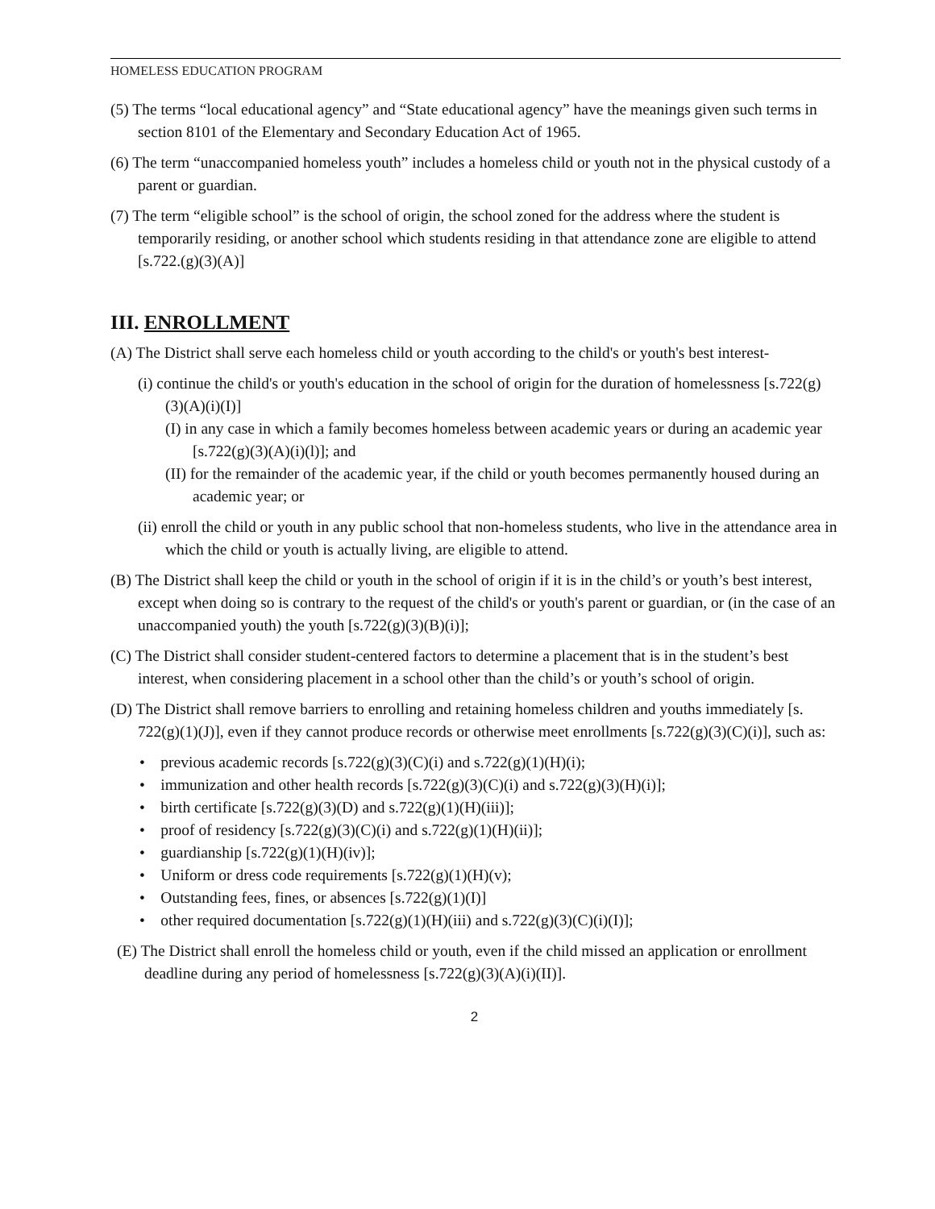HOMELESS EDUCATION PROGRAM
(5) The terms “local educational agency” and “State educational agency” have the meanings given such terms in section 8101 of the Elementary and Secondary Education Act of 1965.
(6) The term “unaccompanied homeless youth” includes a homeless child or youth not in the physical custody of a parent or guardian.
(7) The term “eligible school” is the school of origin, the school zoned for the address where the student is temporarily residing, or another school which students residing in that attendance zone are eligible to attend [s.722.(g)(3)(A)]
III. ENROLLMENT
(A) The District shall serve each homeless child or youth according to the child's or youth's best interest-
(i) continue the child's or youth's education in the school of origin for the duration of homelessness [s.722(g)(3)(A)(i)(I)]
(I) in any case in which a family becomes homeless between academic years or during an academic year [s.722(g)(3)(A)(i)(l)]; and
(II) for the remainder of the academic year, if the child or youth becomes permanently housed during an academic year; or
(ii) enroll the child or youth in any public school that non-homeless students, who live in the attendance area in which the child or youth is actually living, are eligible to attend.
(B) The District shall keep the child or youth in the school of origin if it is in the child’s or youth’s best interest, except when doing so is contrary to the request of the child's or youth's parent or guardian, or (in the case of an unaccompanied youth) the youth [s.722(g)(3)(B)(i)];
(C) The District shall consider student-centered factors to determine a placement that is in the student’s best interest, when considering placement in a school other than the child’s or youth’s school of origin.
(D) The District shall remove barriers to enrolling and retaining homeless children and youths immediately [s. 722(g)(1)(J)], even if they cannot produce records or otherwise meet enrollments [s.722(g)(3)(C)(i)], such as:
• previous academic records [s.722(g)(3)(C)(i) and s.722(g)(1)(H)(i);
• immunization and other health records [s.722(g)(3)(C)(i) and s.722(g)(3)(H)(i)];
• birth certificate [s.722(g)(3)(D) and s.722(g)(1)(H)(iii)];
• proof of residency [s.722(g)(3)(C)(i) and s.722(g)(1)(H)(ii)];
• guardianship [s.722(g)(1)(H)(iv)];
• Uniform or dress code requirements [s.722(g)(1)(H)(v);
• Outstanding fees, fines, or absences [s.722(g)(1)(I)]
• other required documentation [s.722(g)(1)(H)(iii) and s.722(g)(3)(C)(i)(I)];
(E) The District shall enroll the homeless child or youth, even if the child missed an application or enrollment deadline during any period of homelessness [s.722(g)(3)(A)(i)(II)].
2